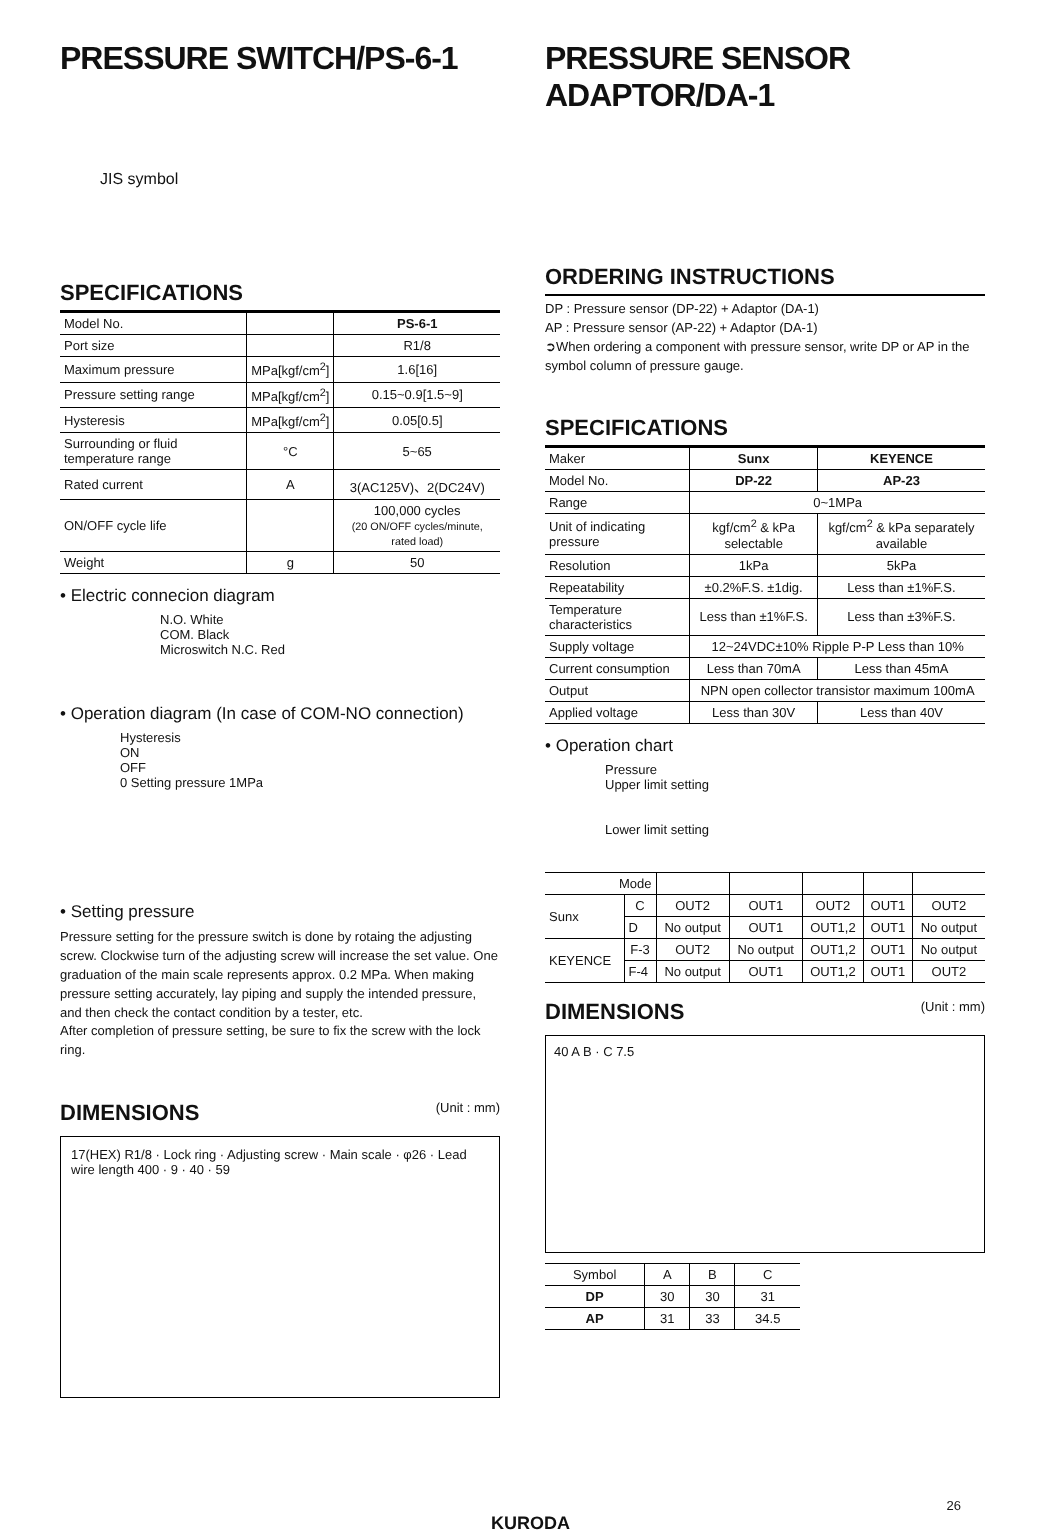PRESSURE SWITCH/PS-6-1
JIS symbol
SPECIFICATIONS
| Model No. | | PS-6-1 |
| Port size | | R1/8 |
| Maximum pressure | MPa[kgf/cm<sup>2</sup>] | 1.6[16] |
| Pressure setting range | MPa[kgf/cm<sup>2</sup>] | 0.15~0.9[1.5~9] |
| Hysteresis | MPa[kgf/cm<sup>2</sup>] | 0.05[0.5] |
| Surrounding or fluid temperature range | °C | 5~65 |
| Rated current | A | 3(AC125V)、2(DC24V) |
| ON/OFF cycle life | | 100,000 cycles (20 ON/OFF cycles/minute, rated load) |
| Weight | g | 50 |
• Electric connecion diagram
N.O. White
COM. Black
Microswitch N.C. Red
• Operation diagram (In case of COM-NO connection)
Hysteresis
ON
OFF
0 Setting pressure 1MPa
• Setting pressure
Pressure setting for the pressure switch is done by rotaing the adjusting screw. Clockwise turn of the adjusting screw will increase the set value. One graduation of the main scale represents approx. 0.2 MPa. When making pressure setting accurately, lay piping and supply the intended pressure, and then check the contact condition by a tester, etc.
After completion of pressure setting, be sure to fix the screw with the lock ring.
DIMENSIONS (Unit : mm)
17(HEX) R1/8 · Lock ring · Adjusting screw · Main scale · φ26 · Lead wire length 400 · 9 · 40 · 59
PRESSURE SENSOR ADAPTOR/DA-1
ORDERING INSTRUCTIONS
DP : Pressure sensor (DP-22) + Adaptor (DA-1)
AP : Pressure sensor (AP-22) + Adaptor (DA-1)
➲When ordering a component with pressure sensor, write DP or AP in the symbol column of pressure gauge.
SPECIFICATIONS
| Maker | Sunx | KEYENCE |
| Model No. | DP-22 | AP-23 |
| Range | 0~1MPa | |
| Unit of indicating pressure | kgf/cm<sup>2</sup> & kPa selectable | kgf/cm<sup>2</sup> & kPa separately available |
| Resolution | 1kPa | 5kPa |
| Repeatability | ±0.2%F.S. ±1dig. | Less than ±1%F.S. |
| Temperature characteristics | Less than ±1%F.S. | Less than ±3%F.S. |
| Supply voltage | 12~24VDC±10% Ripple P-P Less than 10% | |
| Current consumption | Less than 70mA | Less than 45mA |
| Output | NPN open collector transistor maximum 100mA | |
| Applied voltage | Less than 30V | Less than 40V |
• Operation chart
Pressure
Upper limit setting
Lower limit setting
| Mode | | | | | | |
| Sunx | C | OUT2 | OUT1 | OUT2 | OUT1 | OUT2 |
| | D | No output | OUT1 | OUT1,2 | OUT1 | No output |
| KEYENCE | F-3 | OUT2 | No output | OUT1,2 | OUT1 | No output |
| | F-4 | No output | OUT1 | OUT1,2 | OUT1 | OUT2 |
DIMENSIONS (Unit : mm)
40 A B · C 7.5
| Symbol | A | B | C |
| --- | --- | --- | --- |
| DP | 30 | 30 | 31 |
| AP | 31 | 33 | 34.5 |
26
KURODA